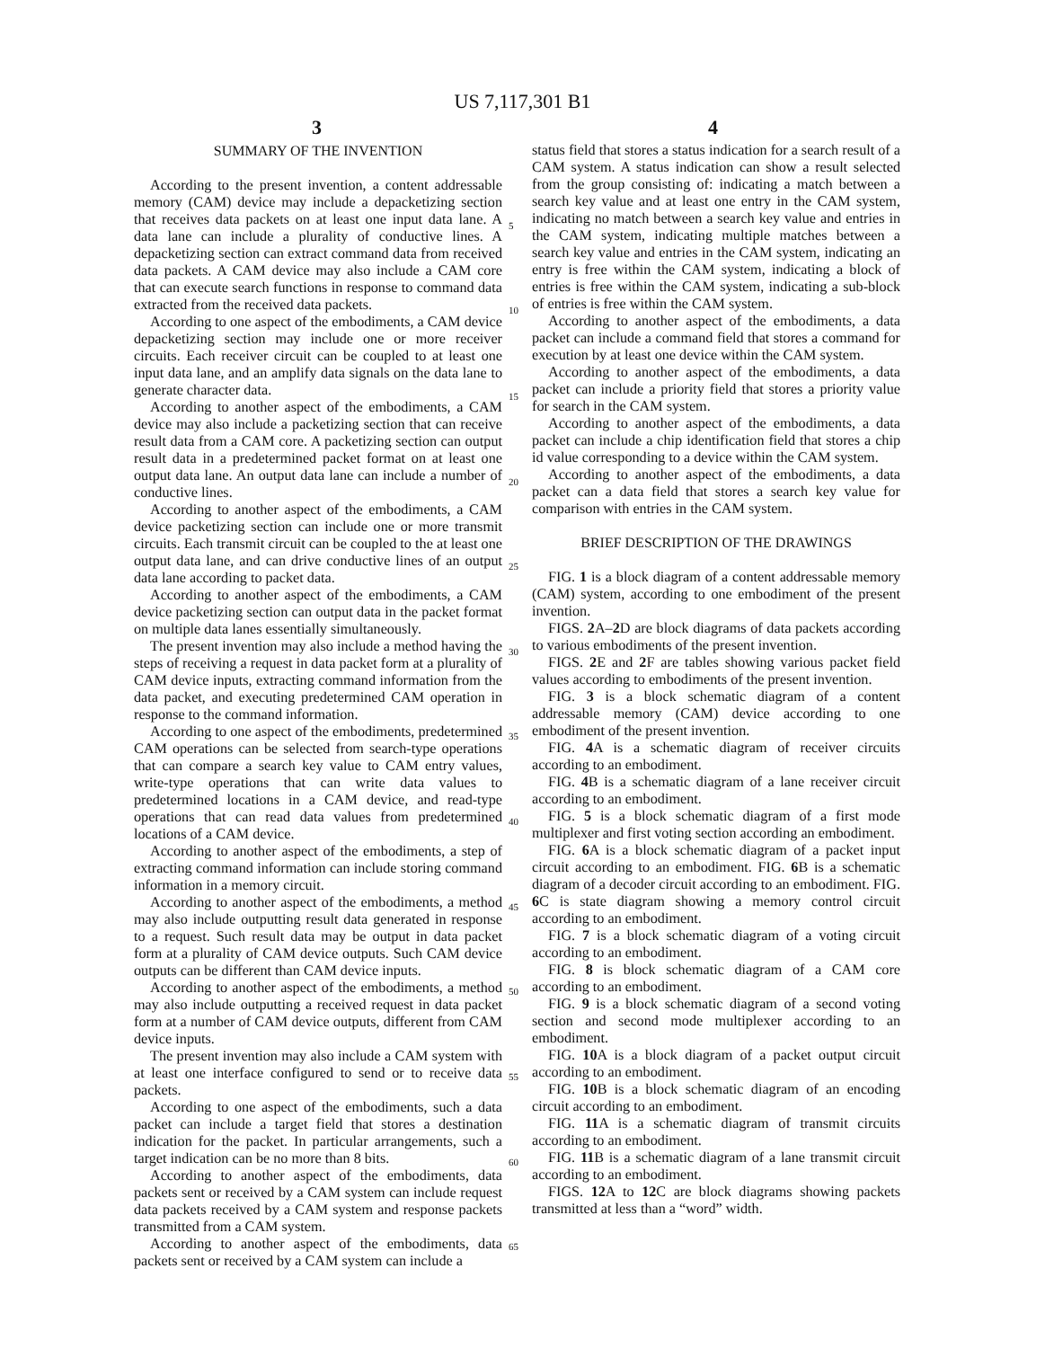US 7,117,301 B1
3 4
SUMMARY OF THE INVENTION
According to the present invention, a content addressable memory (CAM) device may include a depacketizing section that receives data packets on at least one input data lane. A data lane can include a plurality of conductive lines. A depacketizing section can extract command data from received data packets. A CAM device may also include a CAM core that can execute search functions in response to command data extracted from the received data packets.
According to one aspect of the embodiments, a CAM device depacketizing section may include one or more receiver circuits. Each receiver circuit can be coupled to at least one input data lane, and an amplify data signals on the data lane to generate character data.
According to another aspect of the embodiments, a CAM device may also include a packetizing section that can receive result data from a CAM core. A packetizing section can output result data in a predetermined packet format on at least one output data lane. An output data lane can include a number of conductive lines.
According to another aspect of the embodiments, a CAM device packetizing section can include one or more transmit circuits. Each transmit circuit can be coupled to the at least one output data lane, and can drive conductive lines of an output data lane according to packet data.
According to another aspect of the embodiments, a CAM device packetizing section can output data in the packet format on multiple data lanes essentially simultaneously.
The present invention may also include a method having the steps of receiving a request in data packet form at a plurality of CAM device inputs, extracting command information from the data packet, and executing predetermined CAM operation in response to the command information.
According to one aspect of the embodiments, predetermined CAM operations can be selected from search-type operations that can compare a search key value to CAM entry values, write-type operations that can write data values to predetermined locations in a CAM device, and read-type operations that can read data values from predetermined locations of a CAM device.
According to another aspect of the embodiments, a step of extracting command information can include storing command information in a memory circuit.
According to another aspect of the embodiments, a method may also include outputting result data generated in response to a request. Such result data may be output in data packet form at a plurality of CAM device outputs. Such CAM device outputs can be different than CAM device inputs.
According to another aspect of the embodiments, a method may also include outputting a received request in data packet form at a number of CAM device outputs, different from CAM device inputs.
The present invention may also include a CAM system with at least one interface configured to send or to receive data packets.
According to one aspect of the embodiments, such a data packet can include a target field that stores a destination indication for the packet. In particular arrangements, such a target indication can be no more than 8 bits.
According to another aspect of the embodiments, data packets sent or received by a CAM system can include request data packets received by a CAM system and response packets transmitted from a CAM system.
According to another aspect of the embodiments, data packets sent or received by a CAM system can include a
status field that stores a status indication for a search result of a CAM system. A status indication can show a result selected from the group consisting of: indicating a match between a search key value and at least one entry in the CAM system, indicating no match between a search key value and entries in the CAM system, indicating multiple matches between a search key value and entries in the CAM system, indicating an entry is free within the CAM system, indicating a block of entries is free within the CAM system, indicating a sub-block of entries is free within the CAM system.
According to another aspect of the embodiments, a data packet can include a command field that stores a command for execution by at least one device within the CAM system.
According to another aspect of the embodiments, a data packet can include a priority field that stores a priority value for search in the CAM system.
According to another aspect of the embodiments, a data packet can include a chip identification field that stores a chip id value corresponding to a device within the CAM system.
According to another aspect of the embodiments, a data packet can a data field that stores a search key value for comparison with entries in the CAM system.
BRIEF DESCRIPTION OF THE DRAWINGS
FIG. 1 is a block diagram of a content addressable memory (CAM) system, according to one embodiment of the present invention.
FIGS. 2 A–2 D are block diagrams of data packets according to various embodiments of the present invention.
FIGS. 2 E and 2 F are tables showing various packet field values according to embodiments of the present invention.
FIG. 3 is a block schematic diagram of a content addressable memory (CAM) device according to one embodiment of the present invention.
FIG. 4 A is a schematic diagram of receiver circuits according to an embodiment.
FIG. 4 B is a schematic diagram of a lane receiver circuit according to an embodiment.
FIG. 5 is a block schematic diagram of a first mode multiplexer and first voting section according an embodiment.
FIG. 6 A is a block schematic diagram of a packet input circuit according to an embodiment. FIG. 6 B is a schematic diagram of a decoder circuit according to an embodiment. FIG. 6 C is state diagram showing a memory control circuit according to an embodiment.
FIG. 7 is a block schematic diagram of a voting circuit according to an embodiment.
FIG. 8 is block schematic diagram of a CAM core according to an embodiment.
FIG. 9 is a block schematic diagram of a second voting section and second mode multiplexer according to an embodiment.
FIG. 10 A is a block diagram of a packet output circuit according to an embodiment.
FIG. 10 B is a block schematic diagram of an encoding circuit according to an embodiment.
FIG. 11 A is a schematic diagram of transmit circuits according to an embodiment.
FIG. 11 B is a schematic diagram of a lane transmit circuit according to an embodiment.
FIGS. 12 A to 12 C are block diagrams showing packets transmitted at less than a “word” width.
5
10
15
20
25
30
35
40
45
50
55
60
65